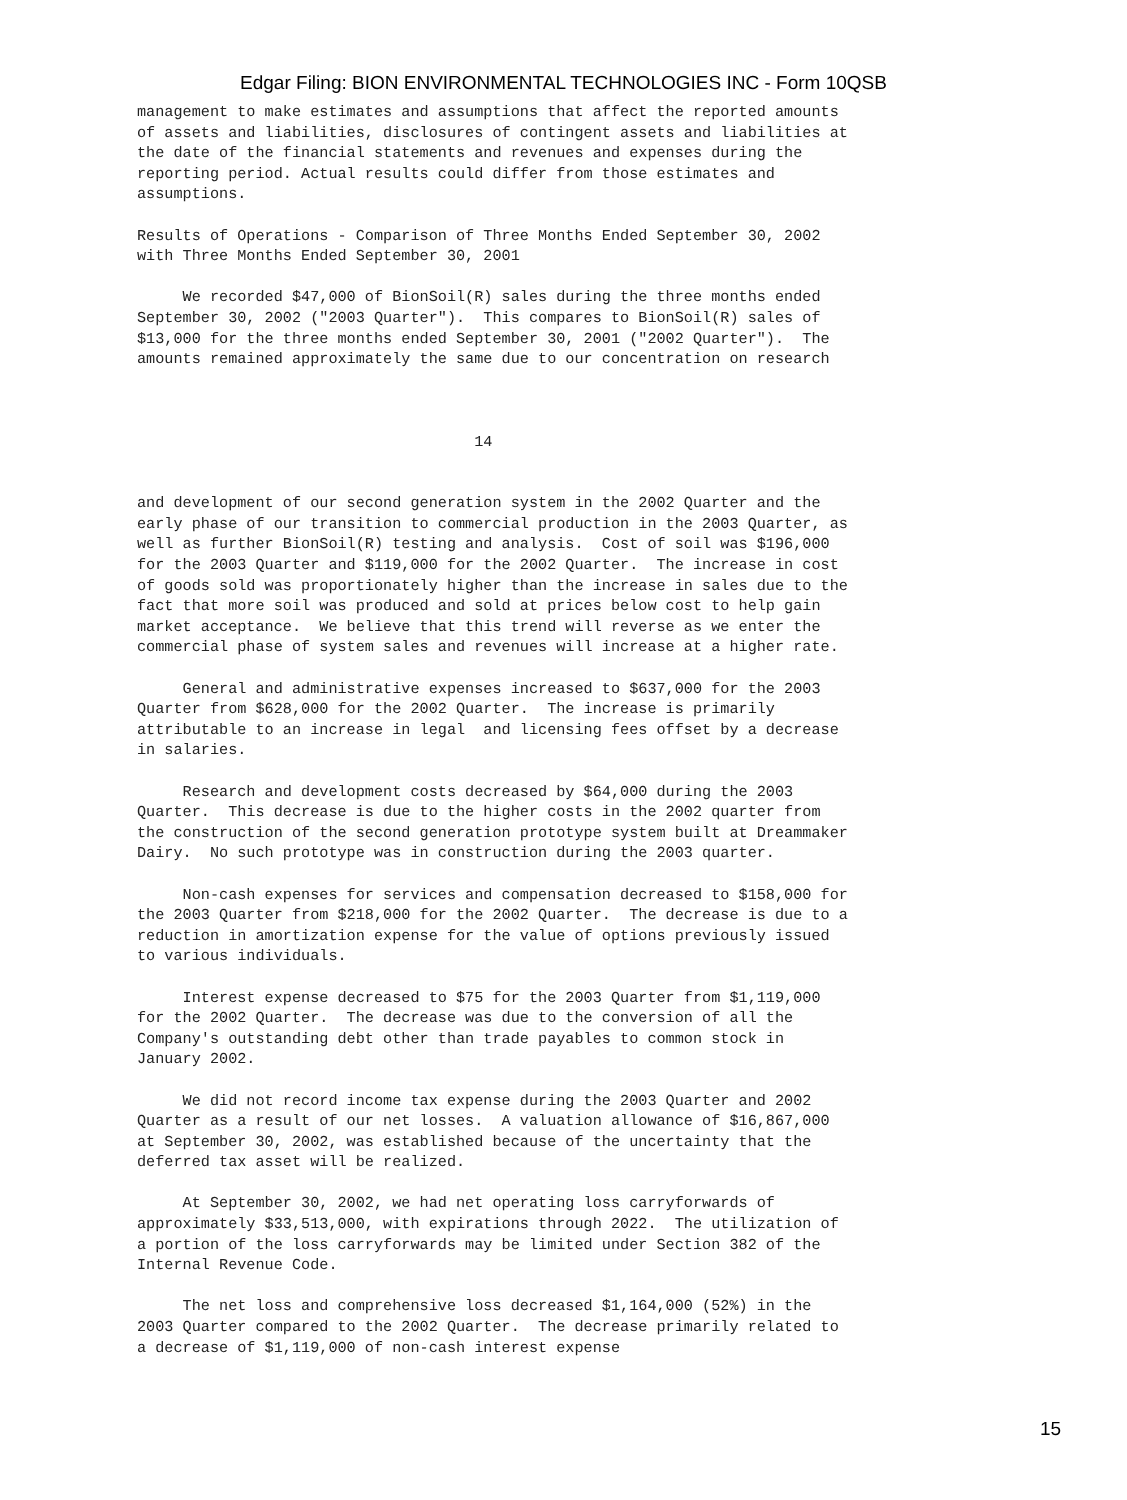Edgar Filing: BION ENVIRONMENTAL TECHNOLOGIES INC - Form 10QSB
management to make estimates and assumptions that affect the reported amounts
of assets and liabilities, disclosures of contingent assets and liabilities at
the date of the financial statements and revenues and expenses during the
reporting period. Actual results could differ from those estimates and
assumptions.

Results of Operations - Comparison of Three Months Ended September 30, 2002
with Three Months Ended September 30, 2001

     We recorded $47,000 of BionSoil(R) sales during the three months ended
September 30, 2002 ("2003 Quarter").  This compares to BionSoil(R) sales of
$13,000 for the three months ended September 30, 2001 ("2002 Quarter").  The
amounts remained approximately the same due to our concentration on research



                                     14


and development of our second generation system in the 2002 Quarter and the
early phase of our transition to commercial production in the 2003 Quarter, as
well as further BionSoil(R) testing and analysis.  Cost of soil was $196,000
for the 2003 Quarter and $119,000 for the 2002 Quarter.  The increase in cost
of goods sold was proportionately higher than the increase in sales due to the
fact that more soil was produced and sold at prices below cost to help gain
market acceptance.  We believe that this trend will reverse as we enter the
commercial phase of system sales and revenues will increase at a higher rate.

     General and administrative expenses increased to $637,000 for the 2003
Quarter from $628,000 for the 2002 Quarter.  The increase is primarily
attributable to an increase in legal  and licensing fees offset by a decrease
in salaries.

     Research and development costs decreased by $64,000 during the 2003
Quarter.  This decrease is due to the higher costs in the 2002 quarter from
the construction of the second generation prototype system built at Dreammaker
Dairy.  No such prototype was in construction during the 2003 quarter.

     Non-cash expenses for services and compensation decreased to $158,000 for
the 2003 Quarter from $218,000 for the 2002 Quarter.  The decrease is due to a
reduction in amortization expense for the value of options previously issued
to various individuals.

     Interest expense decreased to $75 for the 2003 Quarter from $1,119,000
for the 2002 Quarter.  The decrease was due to the conversion of all the
Company's outstanding debt other than trade payables to common stock in
January 2002.

     We did not record income tax expense during the 2003 Quarter and 2002
Quarter as a result of our net losses.  A valuation allowance of $16,867,000
at September 30, 2002, was established because of the uncertainty that the
deferred tax asset will be realized.

     At September 30, 2002, we had net operating loss carryforwards of
approximately $33,513,000, with expirations through 2022.  The utilization of
a portion of the loss carryforwards may be limited under Section 382 of the
Internal Revenue Code.

     The net loss and comprehensive loss decreased $1,164,000 (52%) in the
2003 Quarter compared to the 2002 Quarter.  The decrease primarily related to
a decrease of $1,119,000 of non-cash interest expense
15